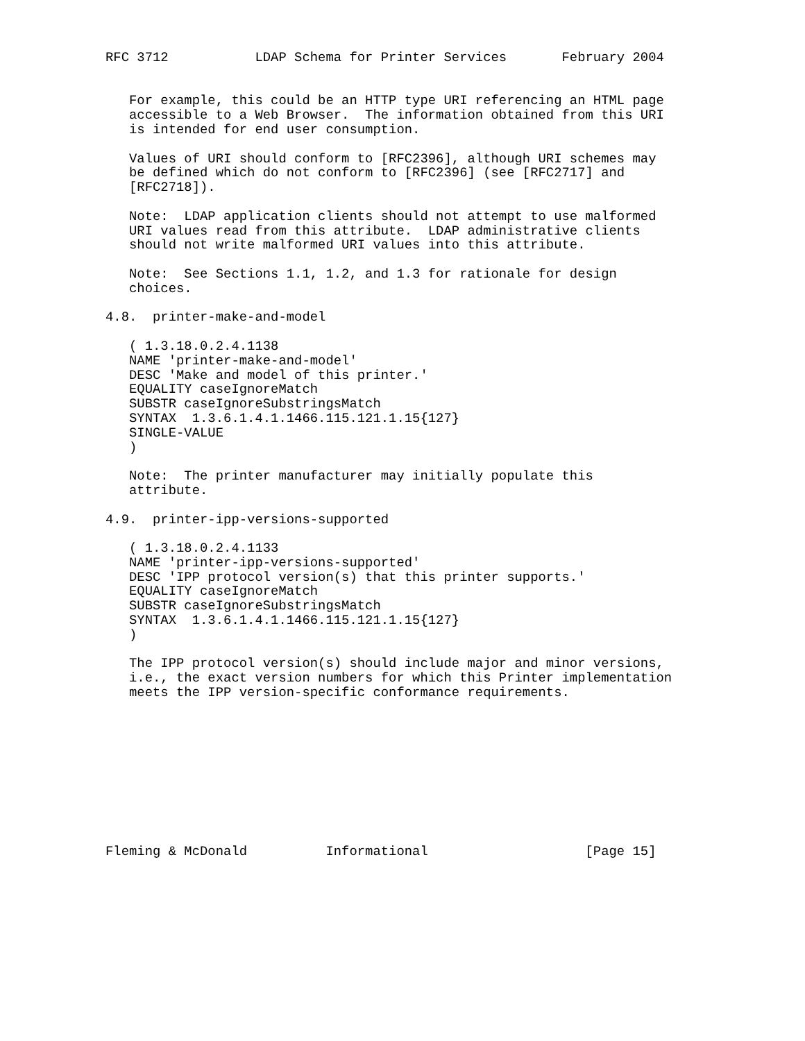RFC 3712           LDAP Schema for Printer Services       February 2004


   For example, this could be an HTTP type URI referencing an HTML page
   accessible to a Web Browser.  The information obtained from this URI
   is intended for end user consumption.

   Values of URI should conform to [RFC2396], although URI schemes may
   be defined which do not conform to [RFC2396] (see [RFC2717] and
   [RFC2718]).

   Note:  LDAP application clients should not attempt to use malformed
   URI values read from this attribute.  LDAP administrative clients
   should not write malformed URI values into this attribute.

   Note:  See Sections 1.1, 1.2, and 1.3 for rationale for design
   choices.

4.8.  printer-make-and-model

   ( 1.3.18.0.2.4.1138
   NAME 'printer-make-and-model'
   DESC 'Make and model of this printer.'
   EQUALITY caseIgnoreMatch
   SUBSTR caseIgnoreSubstringsMatch
   SYNTAX  1.3.6.1.4.1.1466.115.121.1.15{127}
   SINGLE-VALUE
   )

   Note:  The printer manufacturer may initially populate this
   attribute.

4.9.  printer-ipp-versions-supported

   ( 1.3.18.0.2.4.1133
   NAME 'printer-ipp-versions-supported'
   DESC 'IPP protocol version(s) that this printer supports.'
   EQUALITY caseIgnoreMatch
   SUBSTR caseIgnoreSubstringsMatch
   SYNTAX  1.3.6.1.4.1.1466.115.121.1.15{127}
   )

   The IPP protocol version(s) should include major and minor versions,
   i.e., the exact version numbers for which this Printer implementation
   meets the IPP version-specific conformance requirements.










Fleming & McDonald          Informational                    [Page 15]